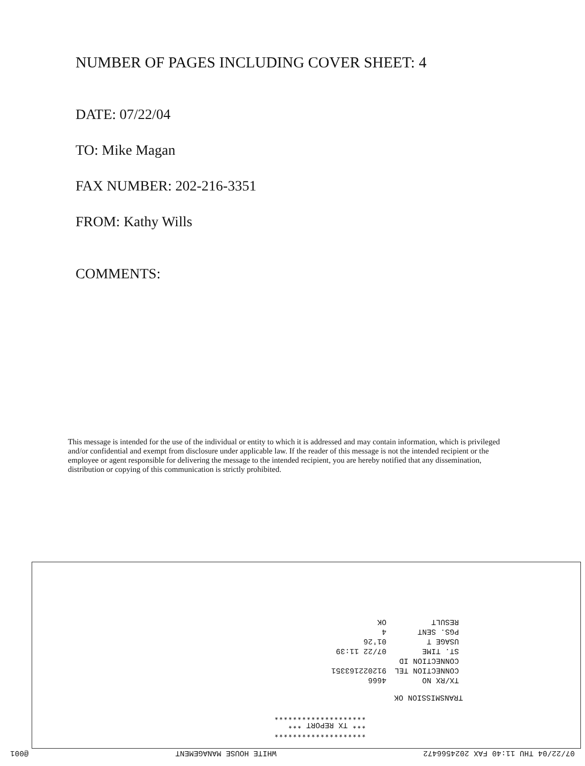NUMBER OF PAGES INCLUDING COVER SHEET: 4
DATE: 07/22/04
TO: Mike Magan
FAX NUMBER: 202-216-3351
FROM: Kathy Wills
COMMENTS:
This message is intended for the use of the individual or entity to which it is addressed and may contain information, which is privileged and/or confidential and exempt from disclosure under applicable law. If the reader of this message is not the intended recipient or the employee or agent responsible for delivering the message to the intended recipient, you are hereby notified that any dissemination, distribution or copying of this communication is strictly prohibited.
07/22/04 THU 11:40 FAX 2024566472 WHITE HOUSE MANAGEMENT @001
********************
*** TX REPORT ***
********************
TRANSMISSION OK
| TX/RX NO | 4666 |
| CONNECTION TEL | 912022163351 |
| CONNECTION ID | |
| ST. TIME | 07/22 11:39 |
| USAGE T | 01'26 |
| PGS. SENT | 4 |
| RESULT | OK |